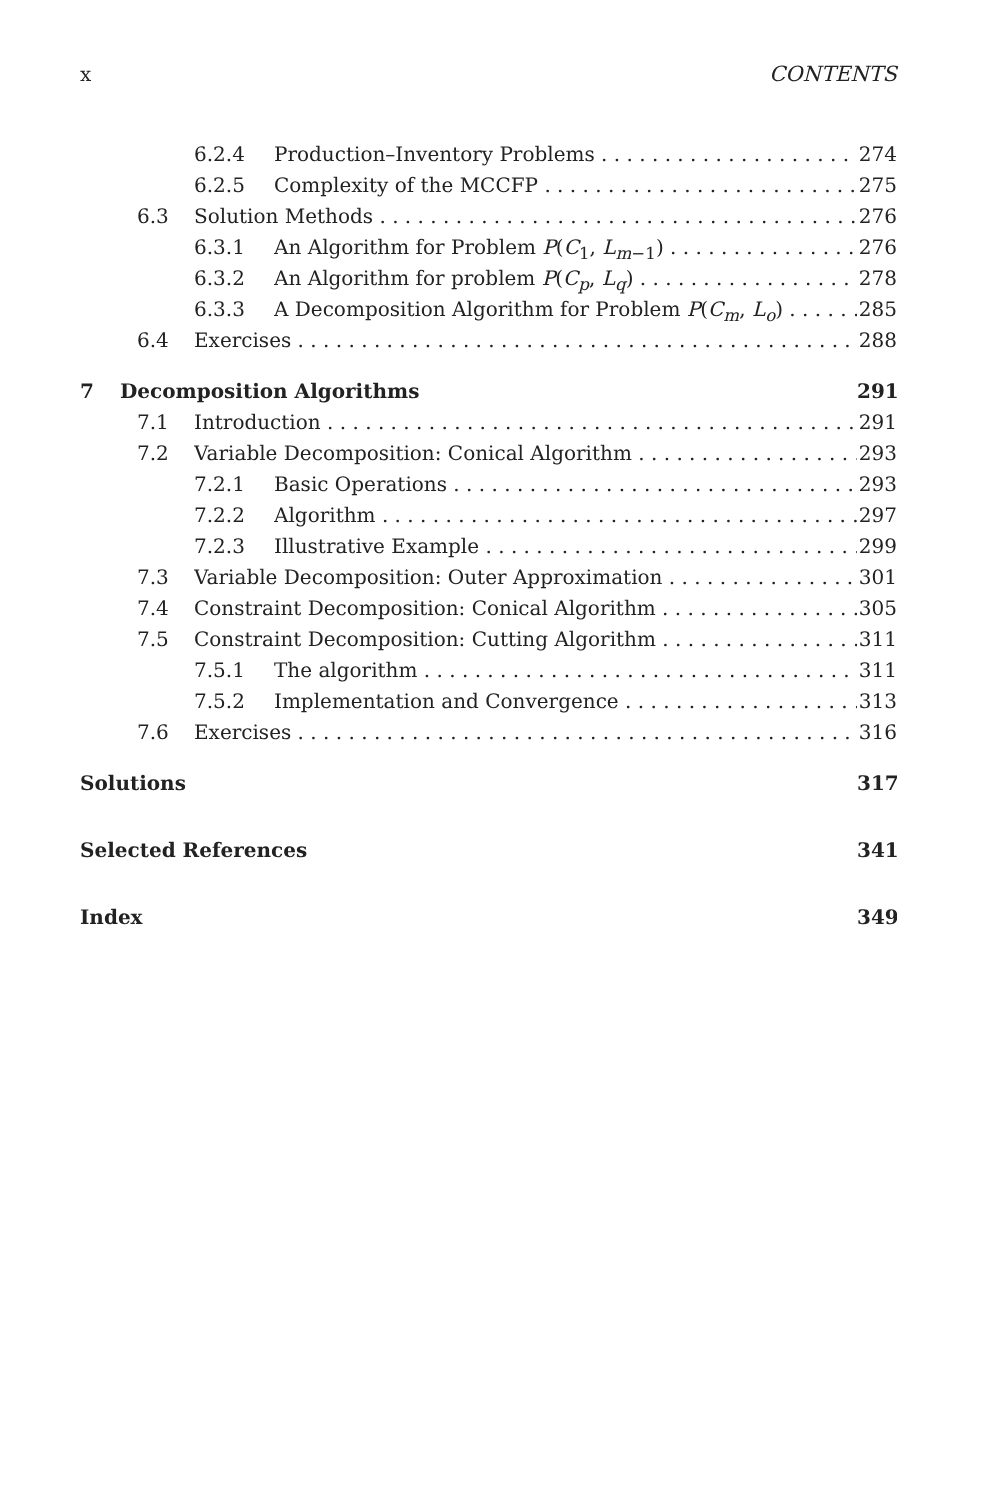x CONTENTS
6.2.4 Production–Inventory Problems 274
6.2.5 Complexity of the MCCFP 275
6.3 Solution Methods 276
6.3.1 An Algorithm for Problem P(C<sub>1</sub>, L<sub>m−1</sub>) 276
6.3.2 An Algorithm for problem P(C<sub>p</sub>, L<sub>q</sub>) 278
6.3.3 A Decomposition Algorithm for Problem P(C<sub>m</sub>, L<sub>o</sub>) 285
6.4 Exercises 288
7 Decomposition Algorithms 291
7.1 Introduction 291
7.2 Variable Decomposition: Conical Algorithm 293
7.2.1 Basic Operations 293
7.2.2 Algorithm 297
7.2.3 Illustrative Example 299
7.3 Variable Decomposition: Outer Approximation 301
7.4 Constraint Decomposition: Conical Algorithm 305
7.5 Constraint Decomposition: Cutting Algorithm 311
7.5.1 The algorithm 311
7.5.2 Implementation and Convergence 313
7.6 Exercises 316
Solutions 317
Selected References 341
Index 349